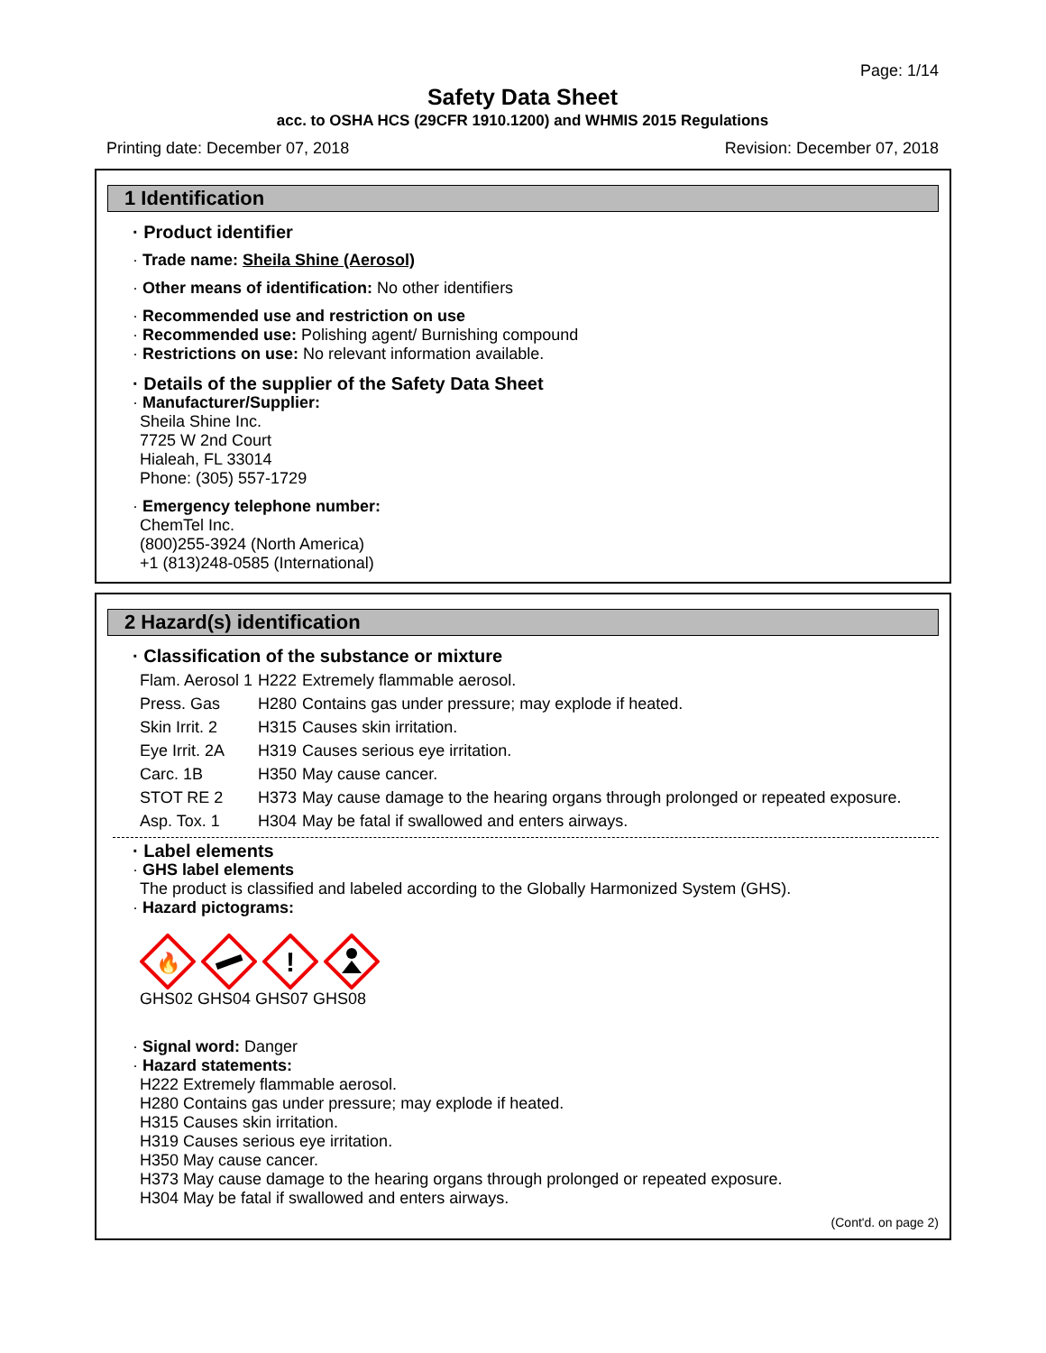Page: 1/14
Safety Data Sheet
acc. to OSHA HCS (29CFR 1910.1200) and WHMIS 2015 Regulations
Printing date: December 07, 2018 Revision: December 07, 2018
1 Identification
· Product identifier
· Trade name: Sheila Shine (Aerosol)
· Other means of identification: No other identifiers
· Recommended use and restriction on use
· Recommended use: Polishing agent/ Burnishing compound
· Restrictions on use: No relevant information available.
· Details of the supplier of the Safety Data Sheet
· Manufacturer/Supplier:
Sheila Shine Inc.
7725 W 2nd Court
Hialeah, FL 33014
Phone: (305) 557-1729
· Emergency telephone number:
ChemTel Inc.
(800)255-3924 (North America)
+1 (813)248-0585 (International)
2 Hazard(s) identification
· Classification of the substance or mixture
| Flam. Aerosol 1 | H222 | Extremely flammable aerosol. |
| Press. Gas | H280 | Contains gas under pressure; may explode if heated. |
| Skin Irrit. 2 | H315 | Causes skin irritation. |
| Eye Irrit. 2A | H319 | Causes serious eye irritation. |
| Carc. 1B | H350 | May cause cancer. |
| STOT RE 2 | H373 | May cause damage to the hearing organs through prolonged or repeated exposure. |
| Asp. Tox. 1 | H304 | May be fatal if swallowed and enters airways. |
· Label elements
· GHS label elements
The product is classified and labeled according to the Globally Harmonized System (GHS).
· Hazard pictograms:
🔥
!
GHS02 GHS04 GHS07 GHS08
· Signal word: Danger
· Hazard statements:
H222 Extremely flammable aerosol.
H280 Contains gas under pressure; may explode if heated.
H315 Causes skin irritation.
H319 Causes serious eye irritation.
H350 May cause cancer.
H373 May cause damage to the hearing organs through prolonged or repeated exposure.
H304 May be fatal if swallowed and enters airways.
(Cont'd. on page 2)